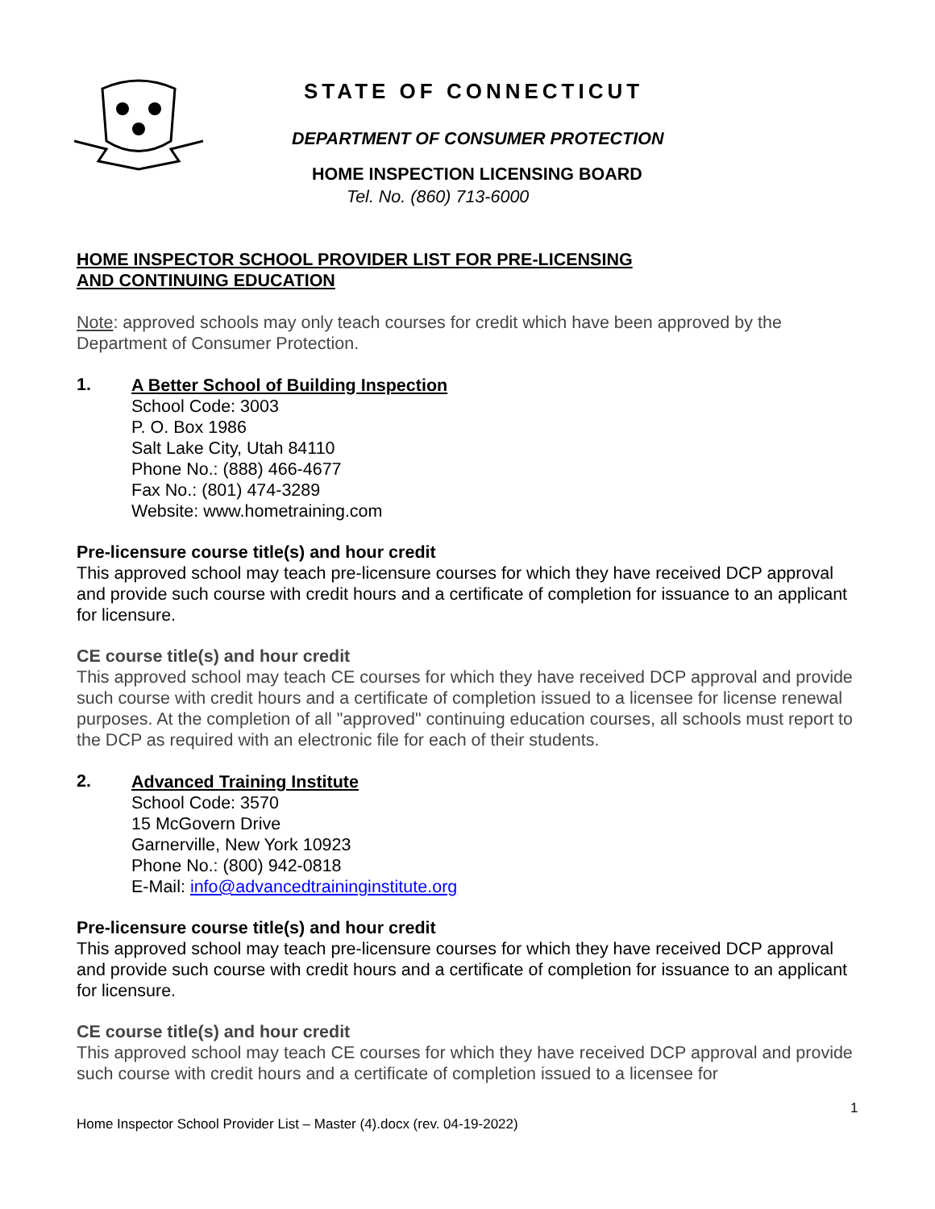STATE OF CONNECTICUT
DEPARTMENT OF CONSUMER PROTECTION
HOME INSPECTION LICENSING BOARD
Tel. No. (860) 713-6000
HOME INSPECTOR SCHOOL PROVIDER LIST FOR PRE-LICENSING
AND CONTINUING EDUCATION
Note: approved schools may only teach courses for credit which have been approved by the Department of Consumer Protection.
1.
A Better School of Building Inspection
School Code: 3003
P. O. Box 1986
Salt Lake City, Utah 84110
Phone No.: (888) 466-4677
Fax No.: (801) 474-3289
Website: www.hometraining.com
Pre-licensure course title(s) and hour credit
This approved school may teach pre-licensure courses for which they have received DCP approval and provide such course with credit hours and a certificate of completion for issuance to an applicant for licensure.
CE course title(s) and hour credit
This approved school may teach CE courses for which they have received DCP approval and provide such course with credit hours and a certificate of completion issued to a licensee for license renewal purposes. At the completion of all "approved" continuing education courses, all schools must report to the DCP as required with an electronic file for each of their students.
2.
Advanced Training Institute
School Code: 3570
15 McGovern Drive
Garnerville, New York 10923
Phone No.: (800) 942-0818
E-Mail: info@advancedtraininginstitute.org
Pre-licensure course title(s) and hour credit
This approved school may teach pre-licensure courses for which they have received DCP approval and provide such course with credit hours and a certificate of completion for issuance to an applicant for licensure.
CE course title(s) and hour credit
This approved school may teach CE courses for which they have received DCP approval and provide such course with credit hours and a certificate of completion issued to a licensee for
1
Home Inspector School Provider List – Master (4).docx (rev. 04-19-2022)